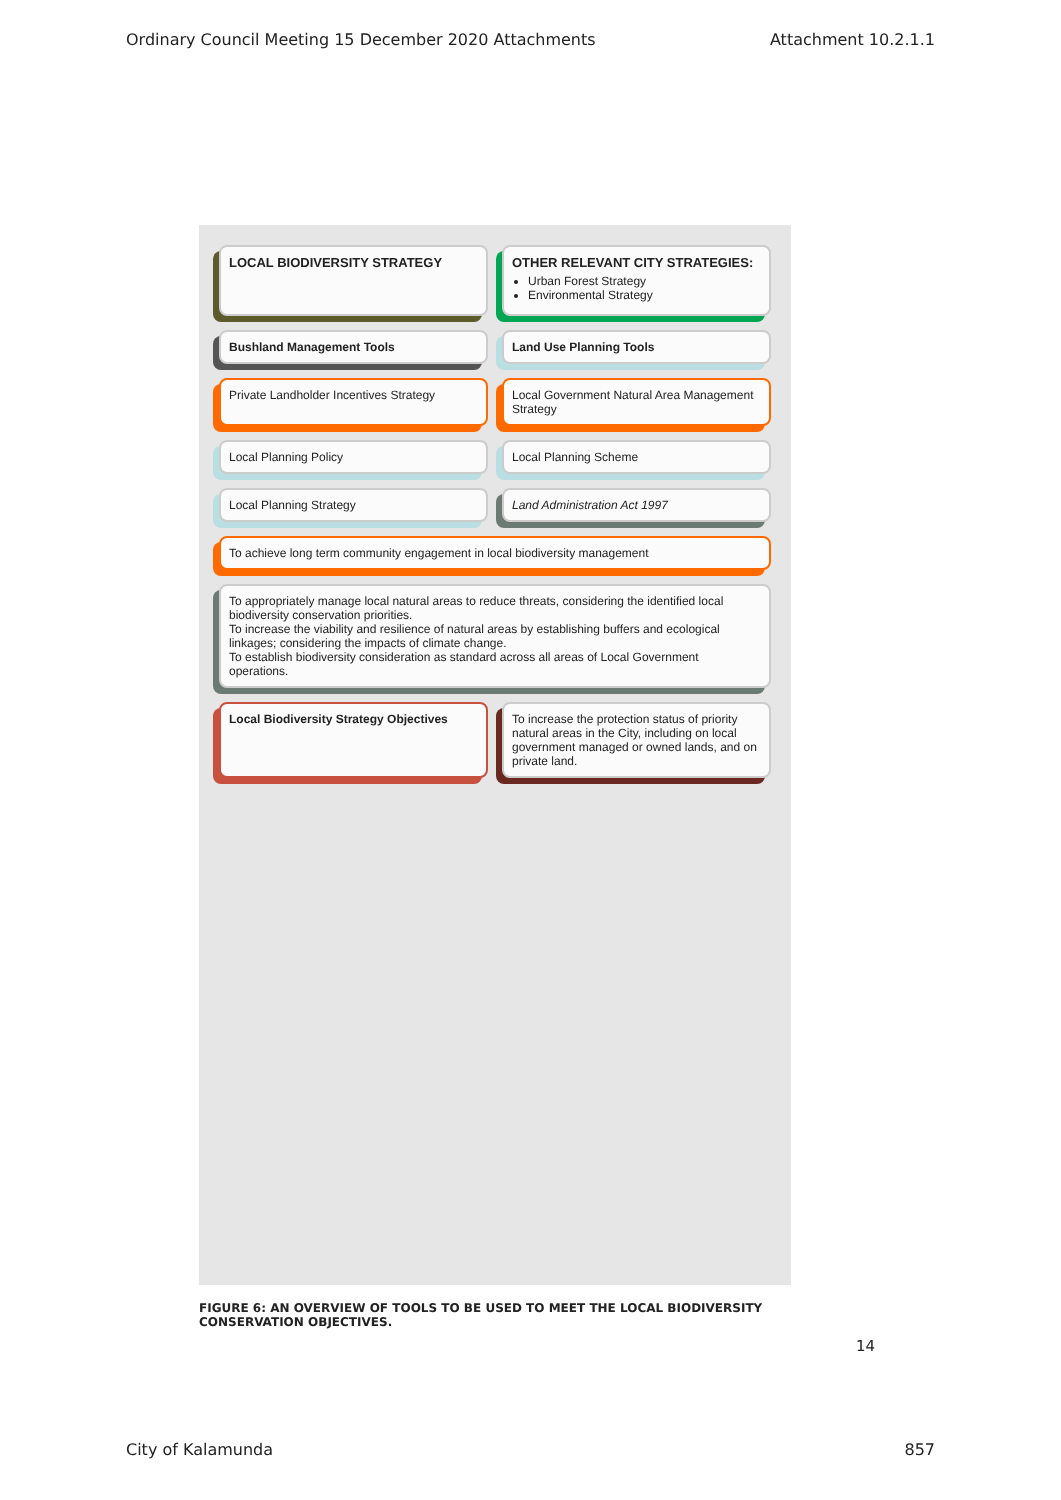Ordinary Council Meeting 15 December 2020 Attachments Attachment 10.2.1.1
LOCAL BIODIVERSITY STRATEGY
OTHER RELEVANT CITY STRATEGIES:
Urban Forest Strategy
Environmental Strategy
Bushland Management Tools
Land Use Planning Tools
Private Landholder Incentives Strategy
Local Government Natural Area Management Strategy
Local Planning Policy
Local Planning Scheme
Local Planning Strategy
Land Administration Act 1997
To achieve long term community engagement in local biodiversity management
To appropriately manage local natural areas to reduce threats, considering the identified local biodiversity conservation priorities.
To increase the viability and resilience of natural areas by establishing buffers and ecological linkages; considering the impacts of climate change.
To establish biodiversity consideration as standard across all areas of Local Government operations.
Local Biodiversity Strategy Objectives
To increase the protection status of priority natural areas in the City, including on local government managed or owned lands, and on private land.
FIGURE 6: AN OVERVIEW OF TOOLS TO BE USED TO MEET THE LOCAL BIODIVERSITY CONSERVATION OBJECTIVES.
14
City of Kalamunda 857